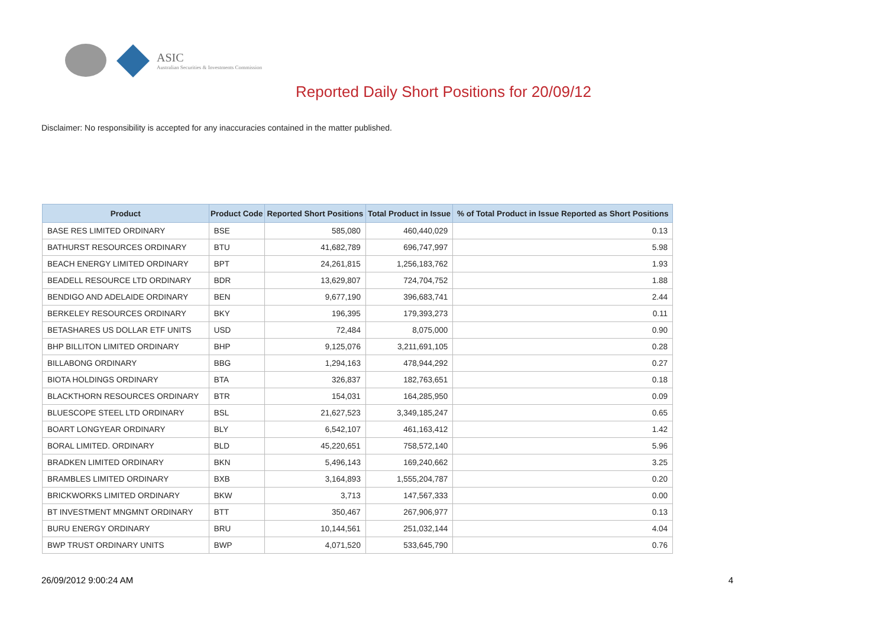ASIC
Australian Securities & Investments Commission
Reported Daily Short Positions for 20/09/12
Disclaimer: No responsibility is accepted for any inaccuracies contained in the matter published.
| Product | Product Code | Reported Short Positions | Total Product in Issue | % of Total Product in Issue Reported as Short Positions |
| --- | --- | --- | --- | --- |
| BASE RES LIMITED ORDINARY | BSE | 585,080 | 460,440,029 | 0.13 |
| BATHURST RESOURCES ORDINARY | BTU | 41,682,789 | 696,747,997 | 5.98 |
| BEACH ENERGY LIMITED ORDINARY | BPT | 24,261,815 | 1,256,183,762 | 1.93 |
| BEADELL RESOURCE LTD ORDINARY | BDR | 13,629,807 | 724,704,752 | 1.88 |
| BENDIGO AND ADELAIDE ORDINARY | BEN | 9,677,190 | 396,683,741 | 2.44 |
| BERKELEY RESOURCES ORDINARY | BKY | 196,395 | 179,393,273 | 0.11 |
| BETASHARES US DOLLAR ETF UNITS | USD | 72,484 | 8,075,000 | 0.90 |
| BHP BILLITON LIMITED ORDINARY | BHP | 9,125,076 | 3,211,691,105 | 0.28 |
| BILLABONG ORDINARY | BBG | 1,294,163 | 478,944,292 | 0.27 |
| BIOTA HOLDINGS ORDINARY | BTA | 326,837 | 182,763,651 | 0.18 |
| BLACKTHORN RESOURCES ORDINARY | BTR | 154,031 | 164,285,950 | 0.09 |
| BLUESCOPE STEEL LTD ORDINARY | BSL | 21,627,523 | 3,349,185,247 | 0.65 |
| BOART LONGYEAR ORDINARY | BLY | 6,542,107 | 461,163,412 | 1.42 |
| BORAL LIMITED. ORDINARY | BLD | 45,220,651 | 758,572,140 | 5.96 |
| BRADKEN LIMITED ORDINARY | BKN | 5,496,143 | 169,240,662 | 3.25 |
| BRAMBLES LIMITED ORDINARY | BXB | 3,164,893 | 1,555,204,787 | 0.20 |
| BRICKWORKS LIMITED ORDINARY | BKW | 3,713 | 147,567,333 | 0.00 |
| BT INVESTMENT MNGMNT ORDINARY | BTT | 350,467 | 267,906,977 | 0.13 |
| BURU ENERGY ORDINARY | BRU | 10,144,561 | 251,032,144 | 4.04 |
| BWP TRUST ORDINARY UNITS | BWP | 4,071,520 | 533,645,790 | 0.76 |
26/09/2012 9:00:24 AM 4